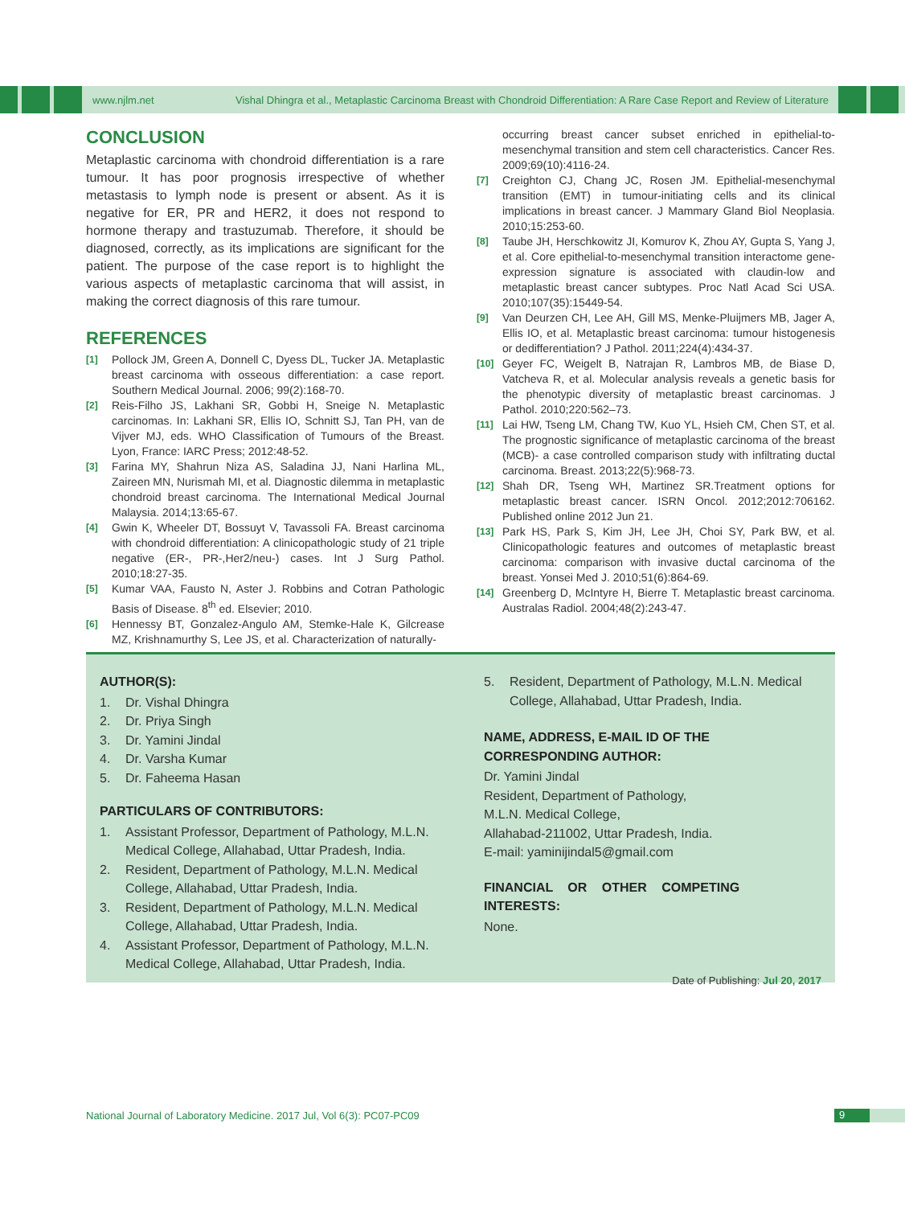www.njlm.net Vishal Dhingra et al., Metaplastic Carcinoma Breast with Chondroid Differentiation: A Rare Case Report and Review of Literature
CONCLUSION
Metaplastic carcinoma with chondroid differentiation is a rare tumour. It has poor prognosis irrespective of whether metastasis to lymph node is present or absent. As it is negative for ER, PR and HER2, it does not respond to hormone therapy and trastuzumab. Therefore, it should be diagnosed, correctly, as its implications are significant for the patient. The purpose of the case report is to highlight the various aspects of metaplastic carcinoma that will assist, in making the correct diagnosis of this rare tumour.
REFERENCES
[1] Pollock JM, Green A, Donnell C, Dyess DL, Tucker JA. Metaplastic breast carcinoma with osseous differentiation: a case report. Southern Medical Journal. 2006; 99(2):168-70.
[2] Reis-Filho JS, Lakhani SR, Gobbi H, Sneige N. Metaplastic carcinomas. In: Lakhani SR, Ellis IO, Schnitt SJ, Tan PH, van de Vijver MJ, eds. WHO Classification of Tumours of the Breast. Lyon, France: IARC Press; 2012:48-52.
[3] Farina MY, Shahrun Niza AS, Saladina JJ, Nani Harlina ML, Zaireen MN, Nurismah MI, et al. Diagnostic dilemma in metaplastic chondroid breast carcinoma. The International Medical Journal Malaysia. 2014;13:65-67.
[4] Gwin K, Wheeler DT, Bossuyt V, Tavassoli FA. Breast carcinoma with chondroid differentiation: A clinicopathologic study of 21 triple negative (ER-, PR-,Her2/neu-) cases. Int J Surg Pathol. 2010;18:27-35.
[5] Kumar VAA, Fausto N, Aster J. Robbins and Cotran Pathologic Basis of Disease. 8<sup>th</sup> ed. Elsevier; 2010.
[6] Hennessy BT, Gonzalez-Angulo AM, Stemke-Hale K, Gilcrease MZ, Krishnamurthy S, Lee JS, et al. Characterization of naturally-
occurring breast cancer subset enriched in epithelial-to-mesenchymal transition and stem cell characteristics. Cancer Res. 2009;69(10):4116-24.
[7] Creighton CJ, Chang JC, Rosen JM. Epithelial-mesenchymal transition (EMT) in tumour-initiating cells and its clinical implications in breast cancer. J Mammary Gland Biol Neoplasia. 2010;15:253-60.
[8] Taube JH, Herschkowitz JI, Komurov K, Zhou AY, Gupta S, Yang J, et al. Core epithelial-to-mesenchymal transition interactome gene-expression signature is associated with claudin-low and metaplastic breast cancer subtypes. Proc Natl Acad Sci USA. 2010;107(35):15449-54.
[9] Van Deurzen CH, Lee AH, Gill MS, Menke-Pluijmers MB, Jager A, Ellis IO, et al. Metaplastic breast carcinoma: tumour histogenesis or dedifferentiation? J Pathol. 2011;224(4):434-37.
[10] Geyer FC, Weigelt B, Natrajan R, Lambros MB, de Biase D, Vatcheva R, et al. Molecular analysis reveals a genetic basis for the phenotypic diversity of metaplastic breast carcinomas. J Pathol. 2010;220:562–73.
[11] Lai HW, Tseng LM, Chang TW, Kuo YL, Hsieh CM, Chen ST, et al. The prognostic significance of metaplastic carcinoma of the breast (MCB)- a case controlled comparison study with infiltrating ductal carcinoma. Breast. 2013;22(5):968-73.
[12] Shah DR, Tseng WH, Martinez SR.Treatment options for metaplastic breast cancer. ISRN Oncol. 2012;2012:706162. Published online 2012 Jun 21.
[13] Park HS, Park S, Kim JH, Lee JH, Choi SY, Park BW, et al. Clinicopathologic features and outcomes of metaplastic breast carcinoma: comparison with invasive ductal carcinoma of the breast. Yonsei Med J. 2010;51(6):864-69.
[14] Greenberg D, McIntyre H, Bierre T. Metaplastic breast carcinoma. Australas Radiol. 2004;48(2):243-47.
AUTHOR(S):
1. Dr. Vishal Dhingra
2. Dr. Priya Singh
3. Dr. Yamini Jindal
4. Dr. Varsha Kumar
5. Dr. Faheema Hasan
PARTICULARS OF CONTRIBUTORS:
1. Assistant Professor, Department of Pathology, M.L.N. Medical College, Allahabad, Uttar Pradesh, India.
2. Resident, Department of Pathology, M.L.N. Medical College, Allahabad, Uttar Pradesh, India.
3. Resident, Department of Pathology, M.L.N. Medical College, Allahabad, Uttar Pradesh, India.
4. Assistant Professor, Department of Pathology, M.L.N. Medical College, Allahabad, Uttar Pradesh, India.
5. Resident, Department of Pathology, M.L.N. Medical College, Allahabad, Uttar Pradesh, India.
NAME, ADDRESS, E-MAIL ID OF THE CORRESPONDING AUTHOR:
Dr. Yamini Jindal
Resident, Department of Pathology,
M.L.N. Medical College,
Allahabad-211002, Uttar Pradesh, India.
E-mail: yaminijindal5@gmail.com
FINANCIAL OR OTHER COMPETING INTERESTS:
None.
Date of Publishing: Jul 20, 2017
National Journal of Laboratory Medicine. 2017 Jul, Vol 6(3): PC07-PC09
9